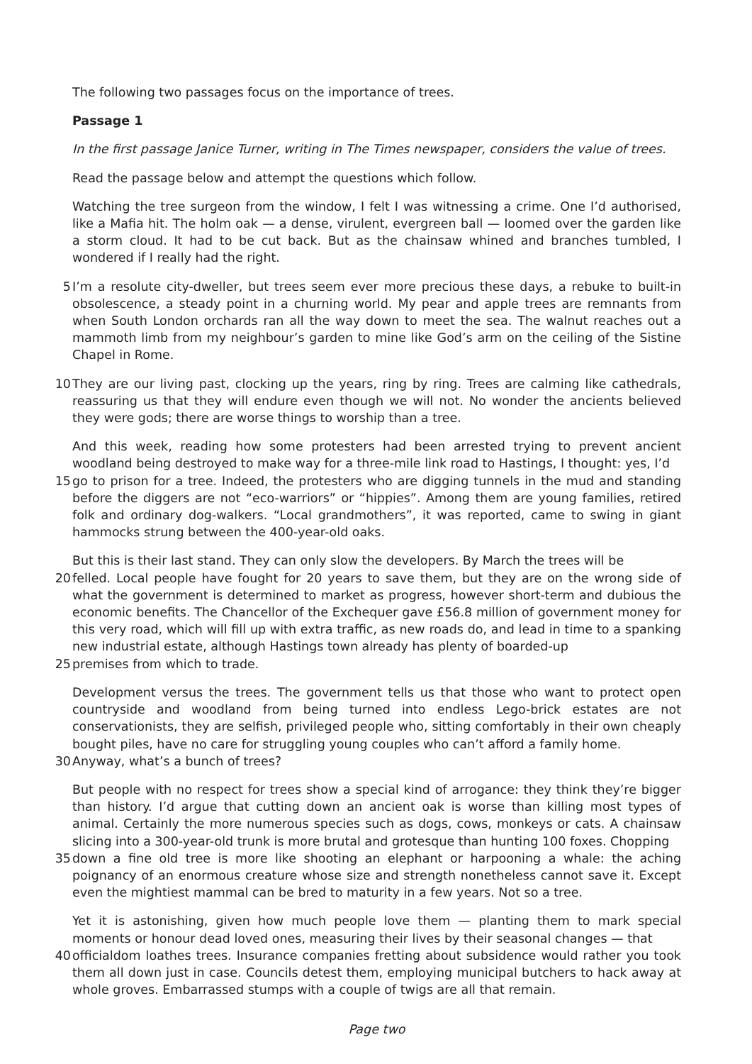The following two passages focus on the importance of trees.
Passage 1
In the first passage Janice Turner, writing in The Times newspaper, considers the value of trees.
Read the passage below and attempt the questions which follow.
Watching the tree surgeon from the window, I felt I was witnessing a crime. One I’d authorised, like a Mafia hit. The holm oak — a dense, virulent, evergreen ball — loomed over the garden like a storm cloud. It had to be cut back. But as the chainsaw whined and branches tumbled, I wondered if I really had the right.
5 I’m a resolute city-dweller, but trees seem ever more precious these days, a rebuke to built-in obsolescence, a steady point in a churning world. My pear and apple trees are remnants from when South London orchards ran all the way down to meet the sea. The walnut reaches out a mammoth limb from my neighbour’s garden to mine like God’s arm on the ceiling of the Sistine Chapel in Rome.
10 They are our living past, clocking up the years, ring by ring. Trees are calming like cathedrals, reassuring us that they will endure even though we will not. No wonder the ancients believed they were gods; there are worse things to worship than a tree.
And this week, reading how some protesters had been arrested trying to prevent ancient woodland being destroyed to make way for a three-mile link road to Hastings, I thought: yes, I’d
15 go to prison for a tree. Indeed, the protesters who are digging tunnels in the mud and standing before the diggers are not “eco-warriors” or “hippies”. Among them are young families, retired folk and ordinary dog-walkers. “Local grandmothers”, it was reported, came to swing in giant hammocks strung between the 400-year-old oaks.
But this is their last stand. They can only slow the developers. By March the trees will be
20 felled. Local people have fought for 20 years to save them, but they are on the wrong side of what the government is determined to market as progress, however short-term and dubious the economic benefits. The Chancellor of the Exchequer gave £56.8 million of government money for this very road, which will fill up with extra traffic, as new roads do, and lead in time to a spanking new industrial estate, although Hastings town already has plenty of boarded-up
25 premises from which to trade.
Development versus the trees. The government tells us that those who want to protect open countryside and woodland from being turned into endless Lego-brick estates are not conservationists, they are selfish, privileged people who, sitting comfortably in their own cheaply bought piles, have no care for struggling young couples who can’t afford a family home.
30 Anyway, what’s a bunch of trees?
But people with no respect for trees show a special kind of arrogance: they think they’re bigger than history. I’d argue that cutting down an ancient oak is worse than killing most types of animal. Certainly the more numerous species such as dogs, cows, monkeys or cats. A chainsaw slicing into a 300-year-old trunk is more brutal and grotesque than hunting 100 foxes. Chopping
35 down a fine old tree is more like shooting an elephant or harpooning a whale: the aching poignancy of an enormous creature whose size and strength nonetheless cannot save it. Except even the mightiest mammal can be bred to maturity in a few years. Not so a tree.
Yet it is astonishing, given how much people love them — planting them to mark special moments or honour dead loved ones, measuring their lives by their seasonal changes — that
40 officialdom loathes trees. Insurance companies fretting about subsidence would rather you took them all down just in case. Councils detest them, employing municipal butchers to hack away at whole groves. Embarrassed stumps with a couple of twigs are all that remain.
Page two